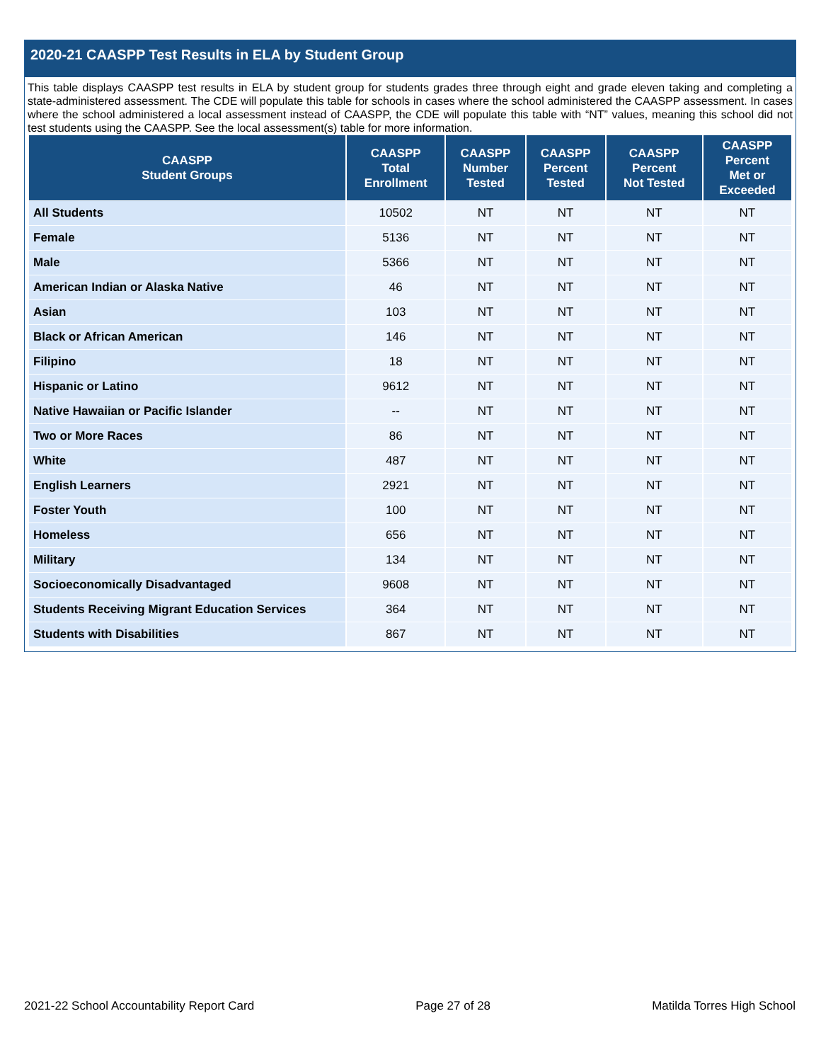2020-21 CAASPP Test Results in ELA by Student Group
This table displays CAASPP test results in ELA by student group for students grades three through eight and grade eleven taking and completing a state-administered assessment. The CDE will populate this table for schools in cases where the school administered the CAASPP assessment. In cases where the school administered a local assessment instead of CAASPP, the CDE will populate this table with “NT” values, meaning this school did not test students using the CAASPP. See the local assessment(s) table for more information.
| CAASPP Student Groups | CAASPP Total Enrollment | CAASPP Number Tested | CAASPP Percent Tested | CAASPP Percent Not Tested | CAASPP Percent Met or Exceeded |
| --- | --- | --- | --- | --- | --- |
| All Students | 10502 | NT | NT | NT | NT |
| Female | 5136 | NT | NT | NT | NT |
| Male | 5366 | NT | NT | NT | NT |
| American Indian or Alaska Native | 46 | NT | NT | NT | NT |
| Asian | 103 | NT | NT | NT | NT |
| Black or African American | 146 | NT | NT | NT | NT |
| Filipino | 18 | NT | NT | NT | NT |
| Hispanic or Latino | 9612 | NT | NT | NT | NT |
| Native Hawaiian or Pacific Islander | -- | NT | NT | NT | NT |
| Two or More Races | 86 | NT | NT | NT | NT |
| White | 487 | NT | NT | NT | NT |
| English Learners | 2921 | NT | NT | NT | NT |
| Foster Youth | 100 | NT | NT | NT | NT |
| Homeless | 656 | NT | NT | NT | NT |
| Military | 134 | NT | NT | NT | NT |
| Socioeconomically Disadvantaged | 9608 | NT | NT | NT | NT |
| Students Receiving Migrant Education Services | 364 | NT | NT | NT | NT |
| Students with Disabilities | 867 | NT | NT | NT | NT |
2021-22 School Accountability Report Card Page 27 of 28 Matilda Torres High School